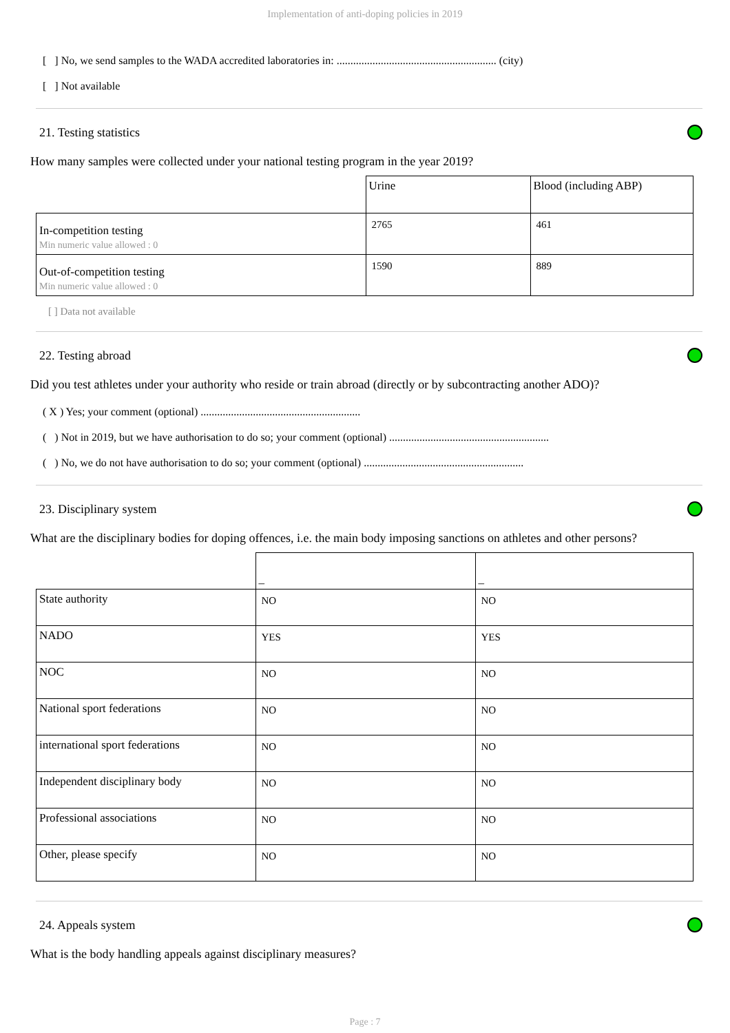Implementation of anti-doping policies in 2019
[ ] No, we send samples to the WADA accredited laboratories in: .......................................................... (city)
[ ] Not available
21. Testing statistics
How many samples were collected under your national testing program in the year 2019?
| | Urine | Blood (including ABP) |
| In-competition testing Min numeric value allowed : 0 | 2765 | 461 |
| Out-of-competition testing Min numeric value allowed : 0 | 1590 | 889 |
[ ] Data not available
22. Testing abroad
Did you test athletes under your authority who reside or train abroad (directly or by subcontracting another ADO)?
( X ) Yes; your comment (optional) ..........................................................
( ) Not in 2019, but we have authorisation to do so; your comment (optional) ..........................................................
( ) No, we do not have authorisation to do so; your comment (optional) ..........................................................
23. Disciplinary system
What are the disciplinary bodies for doping offences, i.e. the main body imposing sanctions on athletes and other persons?
| | _ | _ |
| State authority | NO | NO |
| NADO | YES | YES |
| NOC | NO | NO |
| National sport federations | NO | NO |
| international sport federations | NO | NO |
| Independent disciplinary body | NO | NO |
| Professional associations | NO | NO |
| Other, please specify | NO | NO |
24. Appeals system
What is the body handling appeals against disciplinary measures?
Page : 7